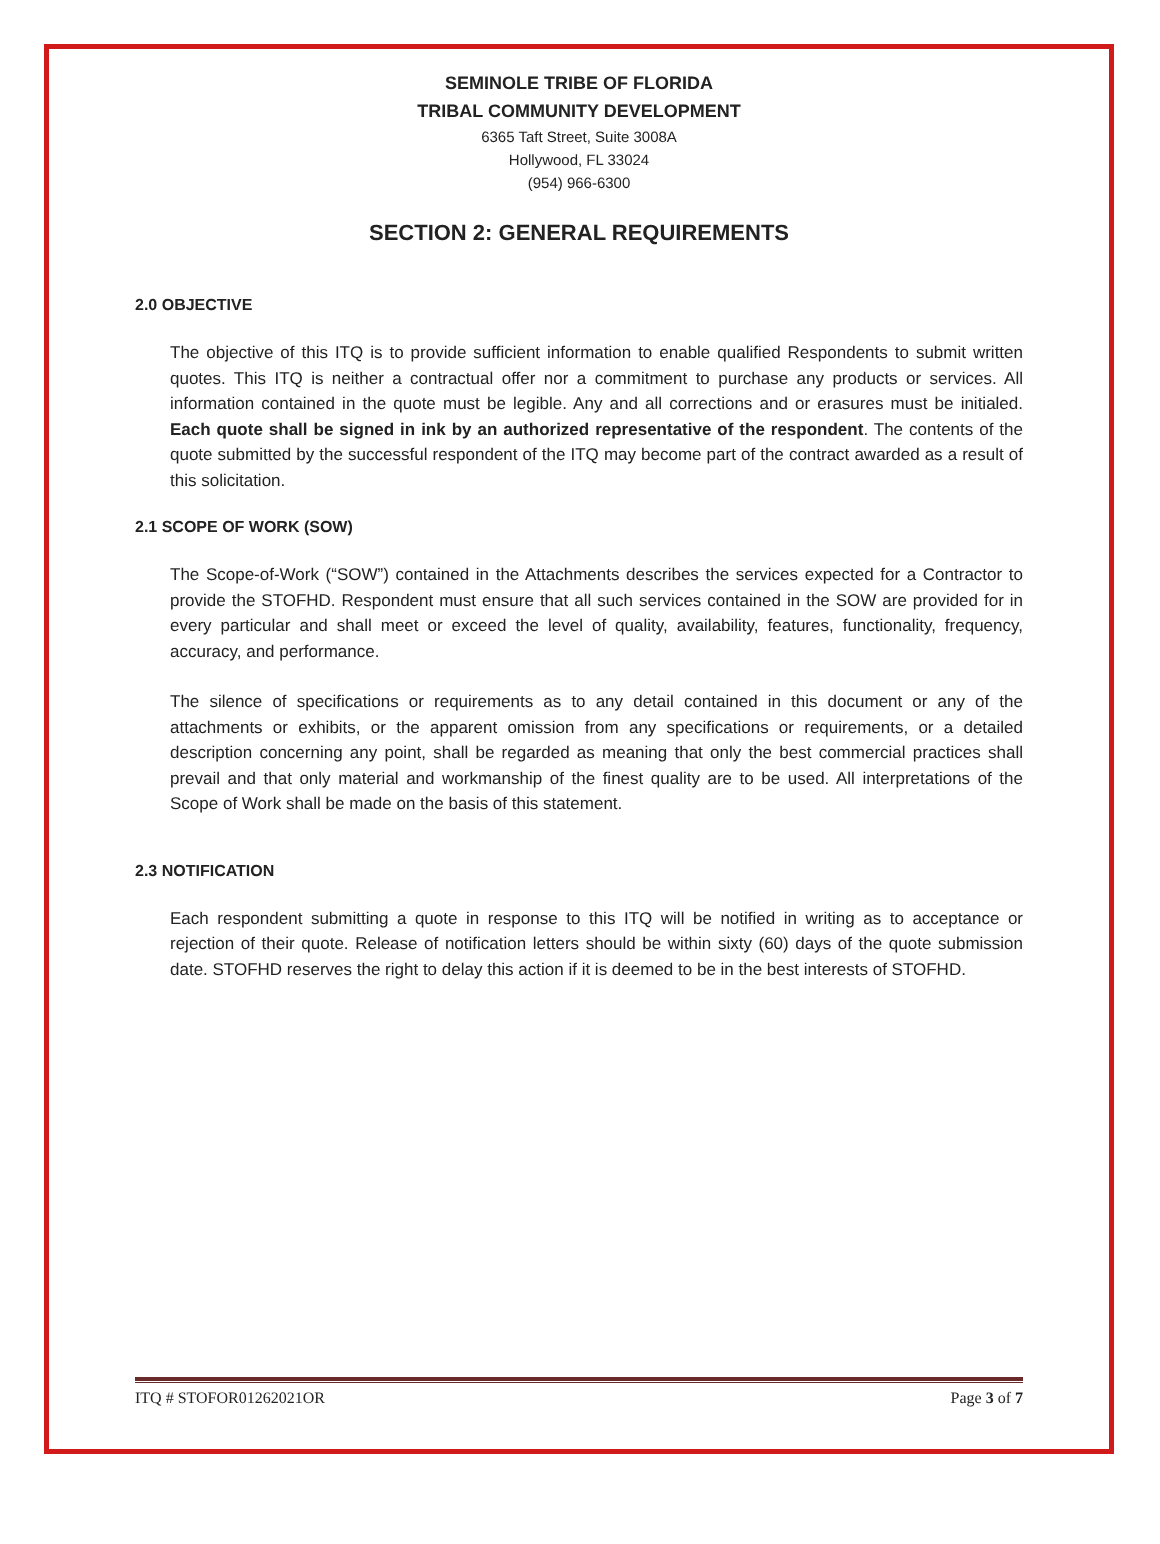SEMINOLE TRIBE OF FLORIDA
TRIBAL COMMUNITY DEVELOPMENT
6365 Taft Street, Suite 3008A
Hollywood, FL 33024
(954) 966-6300
SECTION 2: GENERAL REQUIREMENTS
2.0 OBJECTIVE
The objective of this ITQ is to provide sufficient information to enable qualified Respondents to submit written quotes. This ITQ is neither a contractual offer nor a commitment to purchase any products or services. All information contained in the quote must be legible. Any and all corrections and or erasures must be initialed. Each quote shall be signed in ink by an authorized representative of the respondent. The contents of the quote submitted by the successful respondent of the ITQ may become part of the contract awarded as a result of this solicitation.
2.1 SCOPE OF WORK (SOW)
The Scope-of-Work (“SOW”) contained in the Attachments describes the services expected for a Contractor to provide the STOFHD. Respondent must ensure that all such services contained in the SOW are provided for in every particular and shall meet or exceed the level of quality, availability, features, functionality, frequency, accuracy, and performance.
The silence of specifications or requirements as to any detail contained in this document or any of the attachments or exhibits, or the apparent omission from any specifications or requirements, or a detailed description concerning any point, shall be regarded as meaning that only the best commercial practices shall prevail and that only material and workmanship of the finest quality are to be used. All interpretations of the Scope of Work shall be made on the basis of this statement.
2.3 NOTIFICATION
Each respondent submitting a quote in response to this ITQ will be notified in writing as to acceptance or rejection of their quote. Release of notification letters should be within sixty (60) days of the quote submission date. STOFHD reserves the right to delay this action if it is deemed to be in the best interests of STOFHD.
ITQ # STOFOR01262021OR Page 3 of 7